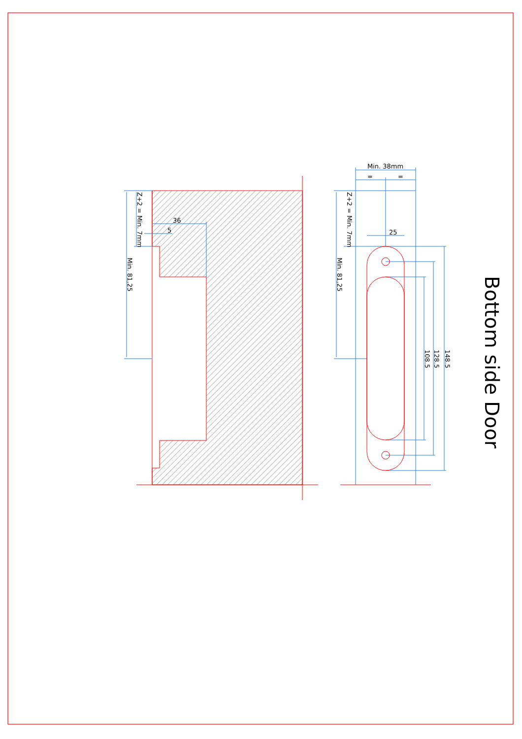Min. 38mm
=
=
36
5
25
Z+2 = Min. 7mm
Min. 81,25
Z+2 = Min. 7mm
Min. 81,25
108.5
128.5
148.5
Bottom side Door